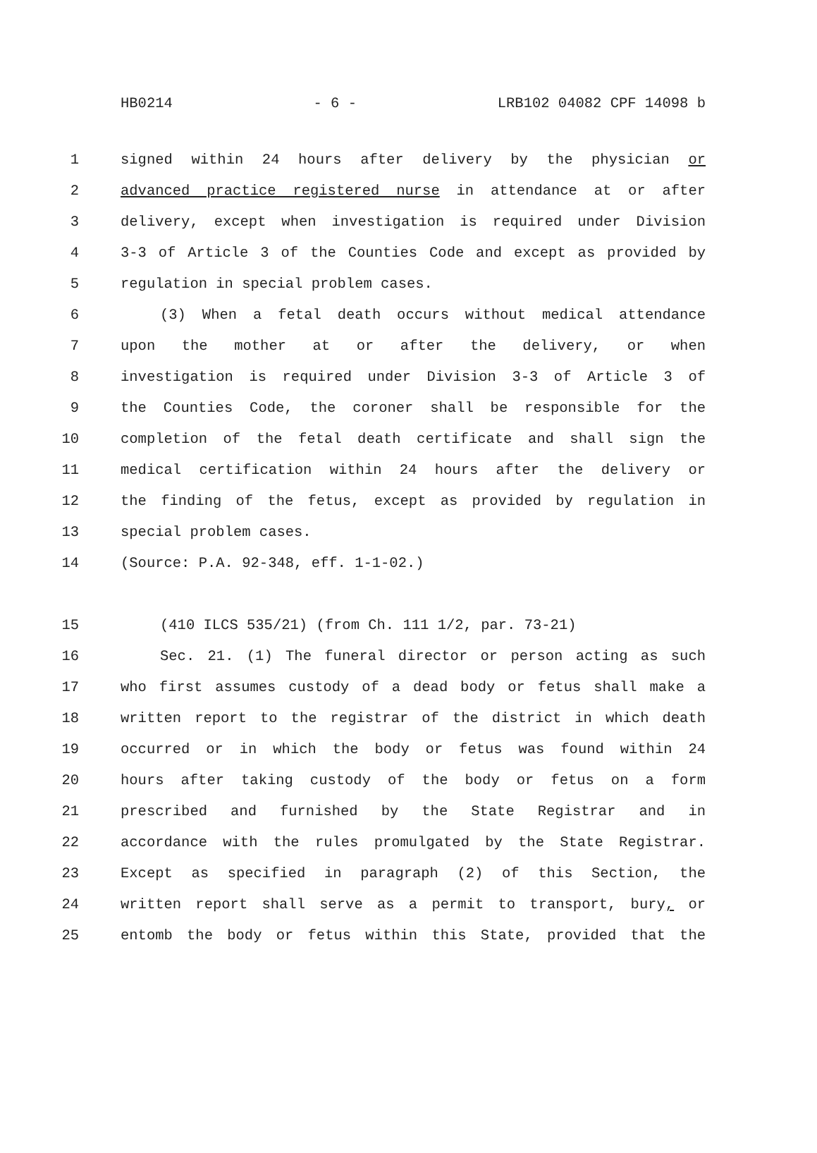HB0214 - 6 - LRB102 04082 CPF 14098 b
1 signed within 24 hours after delivery by the physician or
2 advanced practice registered nurse in attendance at or after
3 delivery, except when investigation is required under Division
4 3-3 of Article 3 of the Counties Code and except as provided by
5 regulation in special problem cases.
6 (3) When a fetal death occurs without medical attendance
7 upon the mother at or after the delivery, or when
8 investigation is required under Division 3-3 of Article 3 of
9 the Counties Code, the coroner shall be responsible for the
10 completion of the fetal death certificate and shall sign the
11 medical certification within 24 hours after the delivery or
12 the finding of the fetus, except as provided by regulation in
13 special problem cases.
14 (Source: P.A. 92-348, eff. 1-1-02.)
15 (410 ILCS 535/21) (from Ch. 111 1/2, par. 73-21)
16 Sec. 21. (1) The funeral director or person acting as such
17 who first assumes custody of a dead body or fetus shall make a
18 written report to the registrar of the district in which death
19 occurred or in which the body or fetus was found within 24
20 hours after taking custody of the body or fetus on a form
21 prescribed and furnished by the State Registrar and in
22 accordance with the rules promulgated by the State Registrar.
23 Except as specified in paragraph (2) of this Section, the
24 written report shall serve as a permit to transport, bury, or
25 entomb the body or fetus within this State, provided that the